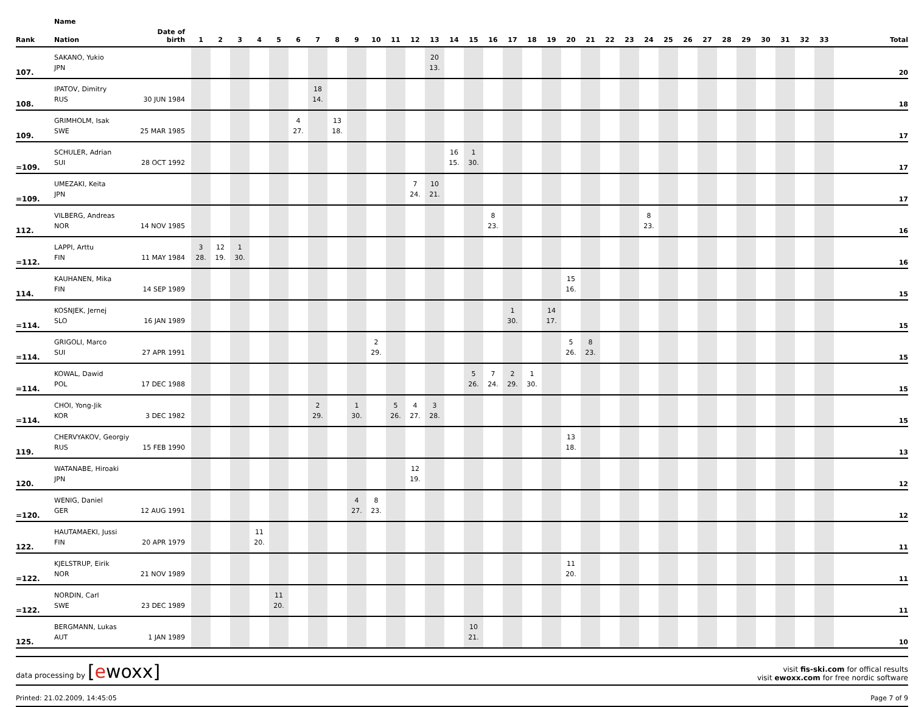| | Name | | | | | | | | | | | | | | | | | | | | | | | | | | | | | | | | | | | |
| --- | --- | --- | --- | --- | --- | --- | --- | --- | --- | --- | --- | --- | --- | --- | --- | --- | --- | --- | --- | --- | --- | --- | --- | --- | --- | --- | --- | --- | --- | --- | --- | --- | --- | --- | --- | --- |
| Rank | Nation | Date of birth | 1 | 2 | 3 | 4 | 5 | 6 | 7 | 8 | 9 | 10 | 11 | 12 | 13 | 14 | 15 | 16 | 17 | 18 | 19 | 20 | 21 | 22 | 23 | 24 | 25 | 26 | 27 | 28 | 29 | 30 | 31 | 32 | 33 | Total |
| 107. | SAKANO, Yukio | | | | | | | | | | | | | | 20 | | | | | | | | | | | | | | | | | | | | | 20 |
| | JPN | | | | | | | | | | | | | | 13. | | | | | | | | | | | | | | | | | | | | | |
| 108. | IPATOV, Dimitry | | | | | | | | 18 | | | | | | | | | | | | | | | | | | | | | | | | | | | 18 |
| | RUS | 30 JUN 1984 | | | | | | | 14. | | | | | | | | | | | | | | | | | | | | | | | | | | | |
| 109. | GRIMHOLM, Isak | | | | | | | 4 | | 13 | | | | | | | | | | | | | | | | | | | | | | | | | | 17 |
| | SWE | 25 MAR 1985 | | | | | | 27. | | 18. | | | | | | | | | | | | | | | | | | | | | | | | | | |
| =109. | SCHULER, Adrian | | | | | | | | | | | | | | | 16 | 1 | | | | | | | | | | | | | | | | | | | 17 |
| | SUI | 28 OCT 1992 | | | | | | | | | | | | | | 15. | 30. | | | | | | | | | | | | | | | | | | | |
| =109. | UMEZAKI, Keita | | | | | | | | | | | | | 7 | 10 | | | | | | | | | | | | | | | | | | | | | 17 |
| | JPN | | | | | | | | | | | | | 24. | 21. | | | | | | | | | | | | | | | | | | | | | |
| 112. | VILBERG, Andreas | | | | | | | | | | | | | | | | | 8 | | | | | | | | 8 | | | | | | | | | | 16 |
| | NOR | 14 NOV 1985 | | | | | | | | | | | | | | | | 23. | | | | | | | | 23. | | | | | | | | | | |
| =112. | LAPPI, Arttu | | 3 | 12 | 1 | | | | | | | | | | | | | | | | | | | | | | | | | | | | | | | 16 |
| | FIN | 11 MAY 1984 | 28. | 19. | 30. | | | | | | | | | | | | | | | | | | | | | | | | | | | | | | | |
| 114. | KAUHANEN, Mika | | | | | | | | | | | | | | | | | | | | | 15 | | | | | | | | | | | | | | 15 |
| | FIN | 14 SEP 1989 | | | | | | | | | | | | | | | | | | | | 16. | | | | | | | | | | | | | | |
| =114. | KOSNJEK, Jernej | | | | | | | | | | | | | | | | | | 1 | | 14 | | | | | | | | | | | | | | | 15 |
| | SLO | 16 JAN 1989 | | | | | | | | | | | | | | | | | 30. | | 17. | | | | | | | | | | | | | | | |
| =114. | GRIGOLI, Marco | | | | | | | | | | | 2 | | | | | | | | | | 5 | 8 | | | | | | | | | | | | | 15 |
| | SUI | 27 APR 1991 | | | | | | | | | | 29. | | | | | | | | | | 26. | 23. | | | | | | | | | | | | | |
| =114. | KOWAL, Dawid | | | | | | | | | | | | | | | | 5 | 7 | 2 | 1 | | | | | | | | | | | | | | | | 15 |
| | POL | 17 DEC 1988 | | | | | | | | | | | | | | | 26. | 24. | 29. | 30. | | | | | | | | | | | | | | | | |
| =114. | CHOI, Yong-Jik | | | | | | | | 2 | | 1 | | 5 | 4 | 3 | | | | | | | | | | | | | | | | | | | | | 15 |
| | KOR | 3 DEC 1982 | | | | | | | 29. | | 30. | | 26. | 27. | 28. | | | | | | | | | | | | | | | | | | | | | |
| 119. | CHERVYAKOV, Georgiy | | | | | | | | | | | | | | | | | | | | | 13 | | | | | | | | | | | | | | 13 |
| | RUS | 15 FEB 1990 | | | | | | | | | | | | | | | | | | | | 18. | | | | | | | | | | | | | | |
| 120. | WATANABE, Hiroaki | | | | | | | | | | | | | 12 | | | | | | | | | | | | | | | | | | | | | | 12 |
| | JPN | | | | | | | | | | | | | 19. | | | | | | | | | | | | | | | | | | | | | | |
| =120. | WENIG, Daniel | | | | | | | | | | 4 | 8 | | | | | | | | | | | | | | | | | | | | | | | | 12 |
| | GER | 12 AUG 1991 | | | | | | | | | 27. | 23. | | | | | | | | | | | | | | | | | | | | | | | | |
| 122. | HAUTAMAEKI, Jussi | | | | | 11 | | | | | | | | | | | | | | | | | | | | | | | | | | | | | | 11 |
| | FIN | 20 APR 1979 | | | | 20. | | | | | | | | | | | | | | | | | | | | | | | | | | | | | | |
| =122. | KJELSTRUP, Eirik | | | | | | | | | | | | | | | | | | | | | 11 | | | | | | | | | | | | | | 11 |
| | NOR | 21 NOV 1989 | | | | | | | | | | | | | | | | | | | | 20. | | | | | | | | | | | | | | |
| =122. | NORDIN, Carl | | | | | | 11 | | | | | | | | | | | | | | | | | | | | | | | | | | | | | 11 |
| | SWE | 23 DEC 1989 | | | | | 20. | | | | | | | | | | | | | | | | | | | | | | | | | | | | | |
| 125. | BERGMANN, Lukas | | | | | | | | | | | | | | | | 10 | | | | | | | | | | | | | | | | | | | 10 |
| | AUT | 1 JAN 1989 | | | | | | | | | | | | | | | 21. | | | | | | | | | | | | | | | | | | | |
data processing by [ewoxx]
visit fis-ski.com for offical results
visit ewoxx.com for free nordic software
Printed: 21.02.2009, 14:45:05 Page 7 of 9